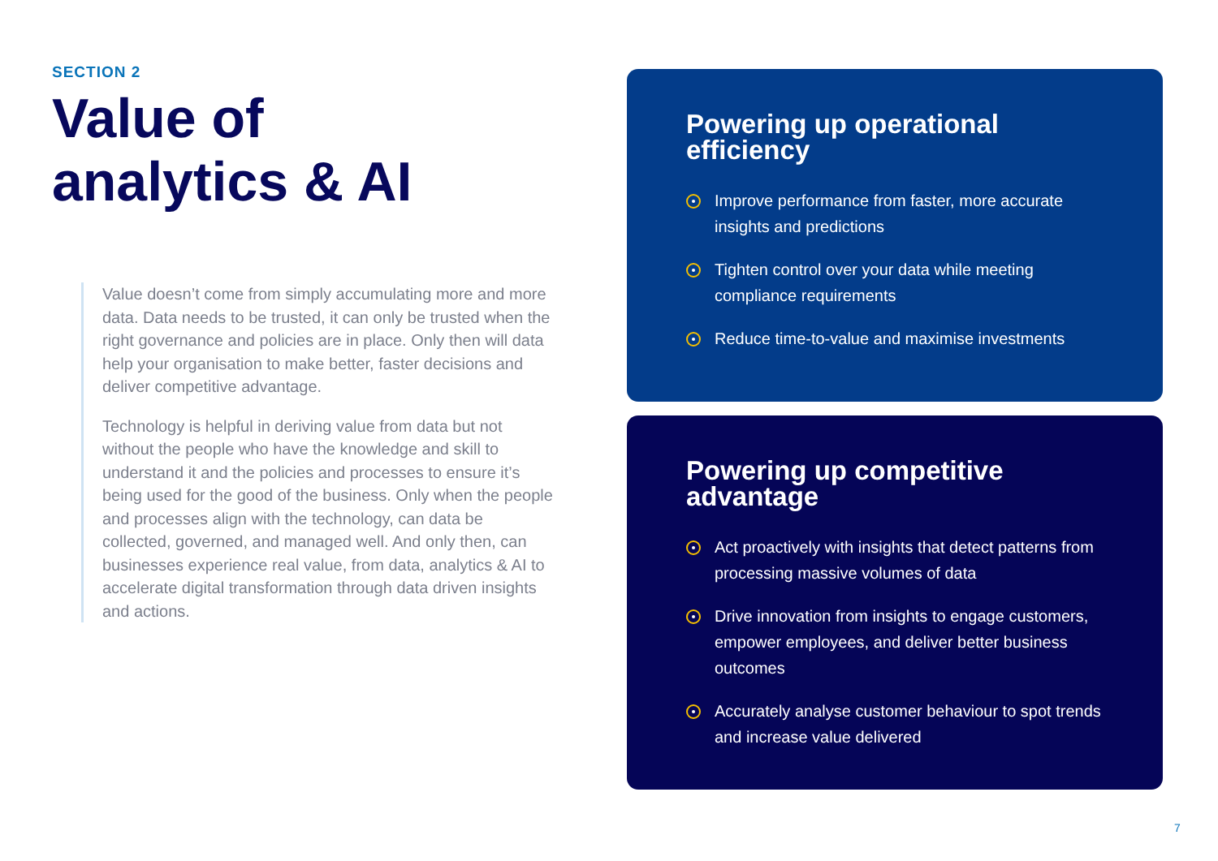SECTION 2
Value of
analytics & AI
Value doesn’t come from simply accumulating more and more data. Data needs to be trusted, it can only be trusted when the right governance and policies are in place. Only then will data help your organisation to make better, faster decisions and deliver competitive advantage.
Technology is helpful in deriving value from data but not without the people who have the knowledge and skill to understand it and the policies and processes to ensure it’s being used for the good of the business. Only when the people and processes align with the technology, can data be collected, governed, and managed well. And only then, can businesses experience real value, from data, analytics & AI to accelerate digital transformation through data driven insights and actions.
Powering up operational efficiency
Improve performance from faster, more accurate insights and predictions
Tighten control over your data while meeting compliance requirements
Reduce time-to-value and maximise investments
Powering up competitive advantage
Act proactively with insights that detect patterns from processing massive volumes of data
Drive innovation from insights to engage customers, empower employees, and deliver better business outcomes
Accurately analyse customer behaviour to spot trends and increase value delivered
7